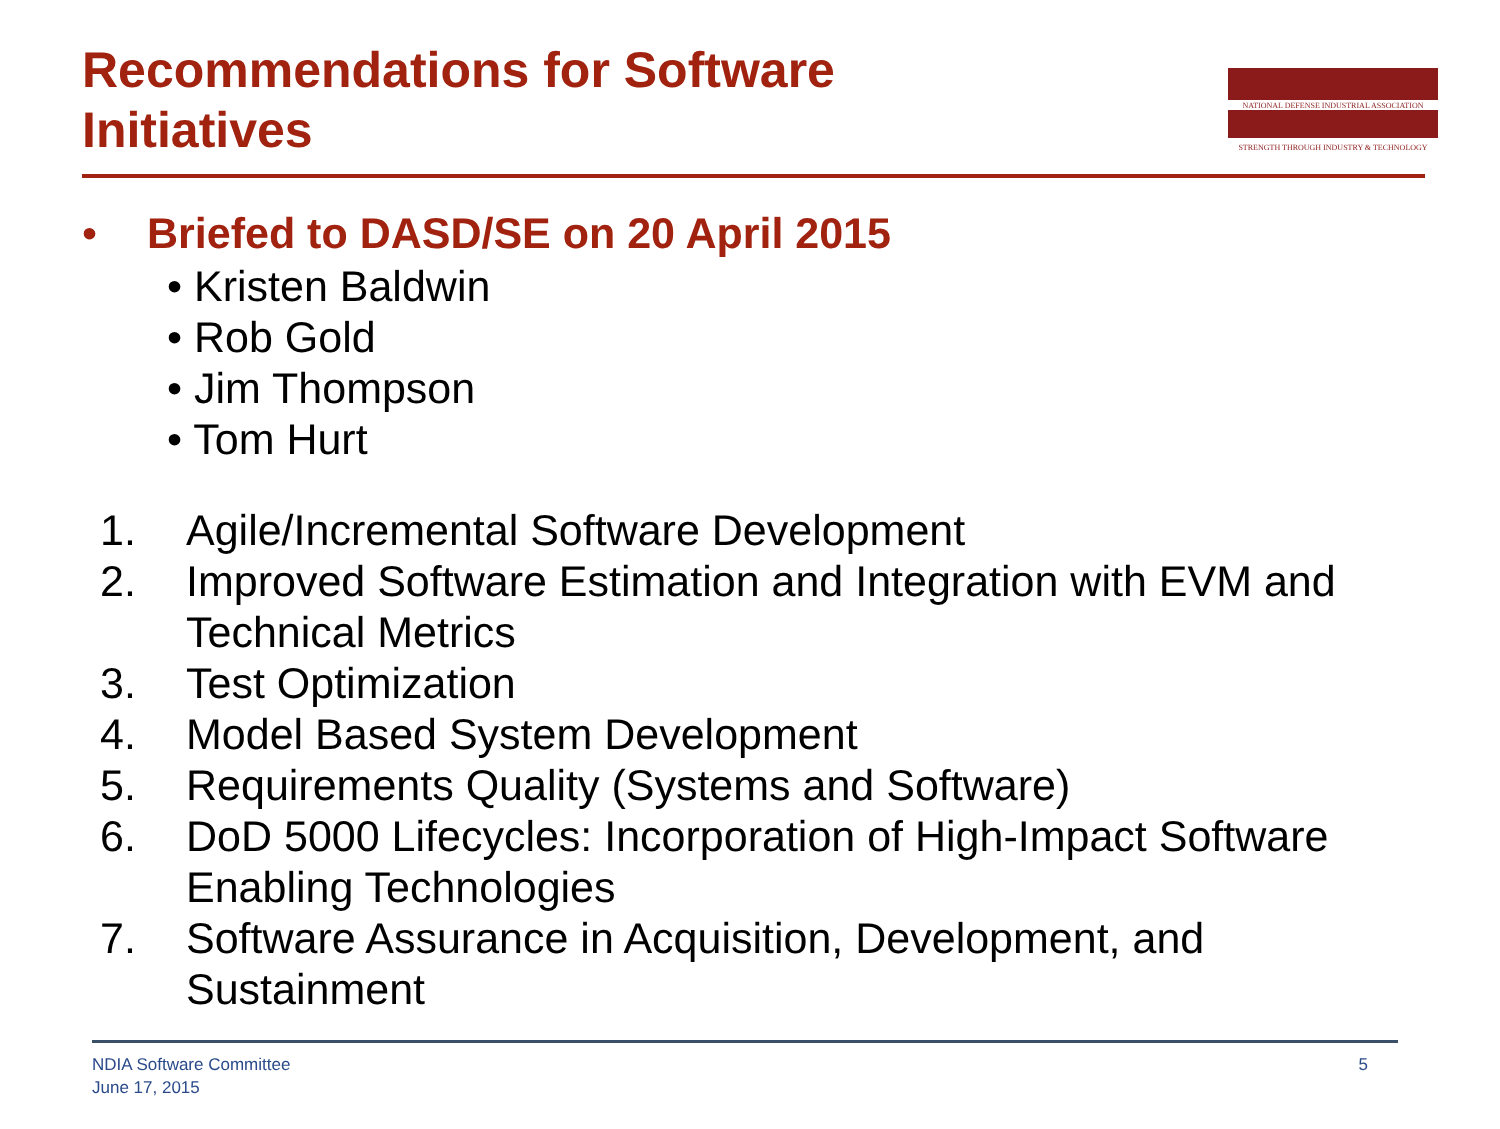Recommendations for Software Initiatives
NATIONAL DEFENSE INDUSTRIAL ASSOCIATION
STRENGTH THROUGH INDUSTRY & TECHNOLOGY
• Briefed to DASD/SE on 20 April 2015
• Kristen Baldwin
• Rob Gold
• Jim Thompson
• Tom Hurt
1. Agile/Incremental Software Development
2. Improved Software Estimation and Integration with EVM and Technical Metrics
3. Test Optimization
4. Model Based System Development
5. Requirements Quality (Systems and Software)
6. DoD 5000 Lifecycles: Incorporation of High-Impact Software Enabling Technologies
7. Software Assurance in Acquisition, Development, and Sustainment
NDIA Software Committee
June 17, 2015
5